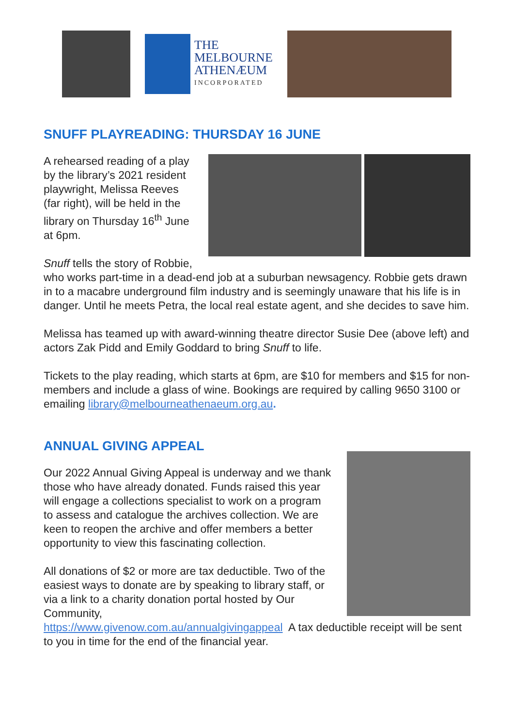THE
MELBOURNE
ATHENÆUM
INCORPORATED
SNUFF PLAYREADING: THURSDAY 16 JUNE
A rehearsed reading of a play by the library’s 2021 resident playwright, Melissa Reeves (far right), will be held in the library on Thursday 16<sup>th</sup> June at 6pm.
Snuff tells the story of Robbie, who works part-time in a dead-end job at a suburban newsagency. Robbie gets drawn in to a macabre underground film industry and is seemingly unaware that his life is in danger. Until he meets Petra, the local real estate agent, and she decides to save him.
Melissa has teamed up with award-winning theatre director Susie Dee (above left) and actors Zak Pidd and Emily Goddard to bring Snuff to life.
Tickets to the play reading, which starts at 6pm, are $10 for members and $15 for non-members and include a glass of wine. Bookings are required by calling 9650 3100 or emailing library@melbourneathenaeum.org.au.
ANNUAL GIVING APPEAL
Our 2022 Annual Giving Appeal is underway and we thank those who have already donated. Funds raised this year will engage a collections specialist to work on a program to assess and catalogue the archives collection. We are keen to reopen the archive and offer members a better opportunity to view this fascinating collection.
All donations of $2 or more are tax deductible. Two of the easiest ways to donate are by speaking to library staff, or via a link to a charity donation portal hosted by Our Community, https://www.givenow.com.au/annualgivingappeal A tax deductible receipt will be sent to you in time for the end of the financial year.